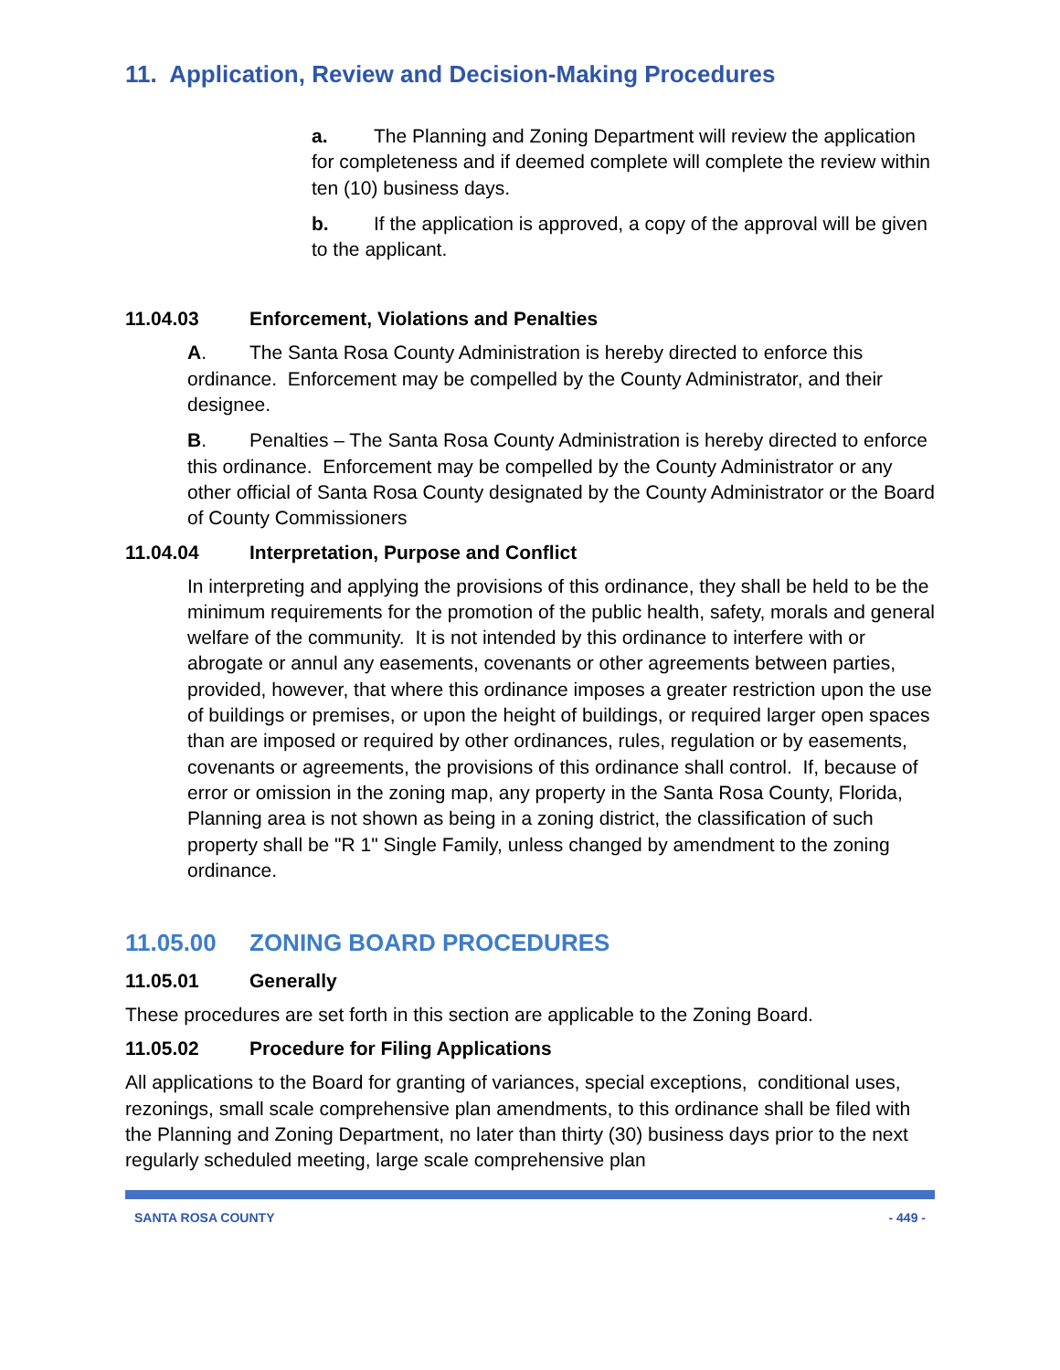11. Application, Review and Decision-Making Procedures
a. The Planning and Zoning Department will review the application for completeness and if deemed complete will complete the review within ten (10) business days.
b. If the application is approved, a copy of the approval will be given to the applicant.
11.04.03 Enforcement, Violations and Penalties
A. The Santa Rosa County Administration is hereby directed to enforce this ordinance. Enforcement may be compelled by the County Administrator, and their designee.
B. Penalties – The Santa Rosa County Administration is hereby directed to enforce this ordinance. Enforcement may be compelled by the County Administrator or any other official of Santa Rosa County designated by the County Administrator or the Board of County Commissioners
11.04.04 Interpretation, Purpose and Conflict
In interpreting and applying the provisions of this ordinance, they shall be held to be the minimum requirements for the promotion of the public health, safety, morals and general welfare of the community. It is not intended by this ordinance to interfere with or abrogate or annul any easements, covenants or other agreements between parties, provided, however, that where this ordinance imposes a greater restriction upon the use of buildings or premises, or upon the height of buildings, or required larger open spaces than are imposed or required by other ordinances, rules, regulation or by easements, covenants or agreements, the provisions of this ordinance shall control. If, because of error or omission in the zoning map, any property in the Santa Rosa County, Florida, Planning area is not shown as being in a zoning district, the classification of such property shall be "R 1" Single Family, unless changed by amendment to the zoning ordinance.
11.05.00 ZONING BOARD PROCEDURES
11.05.01 Generally
These procedures are set forth in this section are applicable to the Zoning Board.
11.05.02 Procedure for Filing Applications
All applications to the Board for granting of variances, special exceptions, conditional uses, rezonings, small scale comprehensive plan amendments, to this ordinance shall be filed with the Planning and Zoning Department, no later than thirty (30) business days prior to the next regularly scheduled meeting, large scale comprehensive plan
SANTA ROSA COUNTY - 449 -